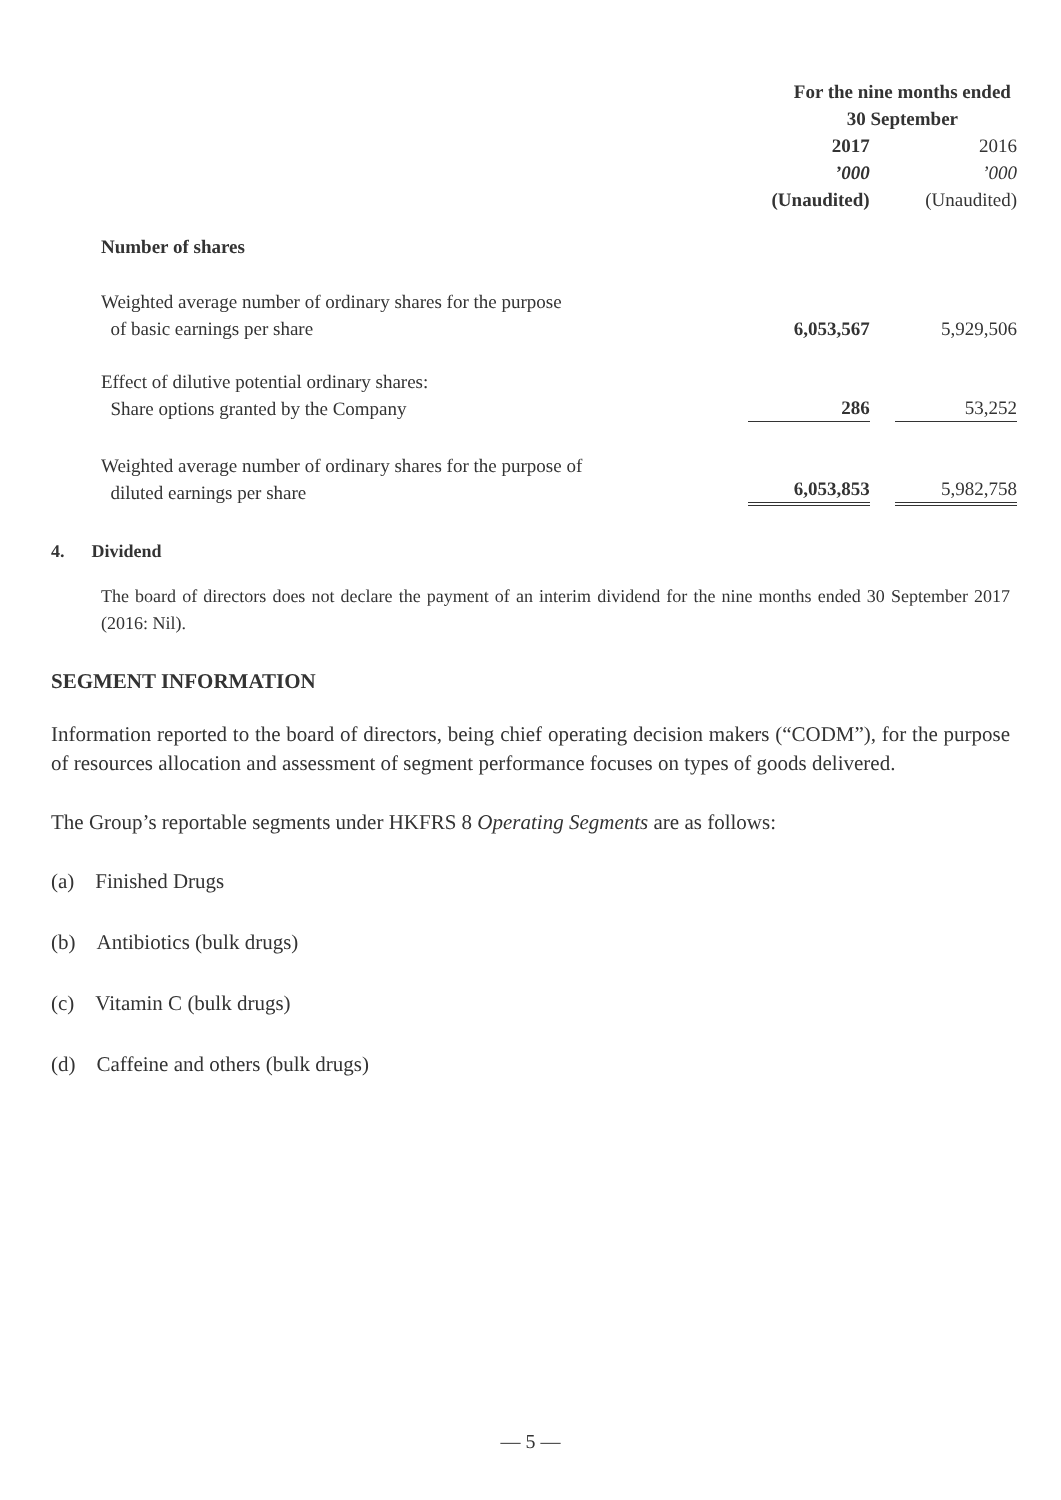| | For the nine months ended 30 September | |
| | 2017 | 2016 |
| | ’000 | ’000 |
| | (Unaudited) | (Unaudited) |
| Number of shares | | |
| Weighted average number of ordinary shares for the purpose of basic earnings per share | 6,053,567 | 5,929,506 |
| Effect of dilutive potential ordinary shares: Share options granted by the Company | 286 | 53,252 |
| Weighted average number of ordinary shares for the purpose of diluted earnings per share | 6,053,853 | 5,982,758 |
4. Dividend
The board of directors does not declare the payment of an interim dividend for the nine months ended 30 September 2017 (2016: Nil).
SEGMENT INFORMATION
Information reported to the board of directors, being chief operating decision makers (“CODM”), for the purpose of resources allocation and assessment of segment performance focuses on types of goods delivered.
The Group’s reportable segments under HKFRS 8 Operating Segments are as follows:
(a) Finished Drugs
(b) Antibiotics (bulk drugs)
(c) Vitamin C (bulk drugs)
(d) Caffeine and others (bulk drugs)
— 5 —